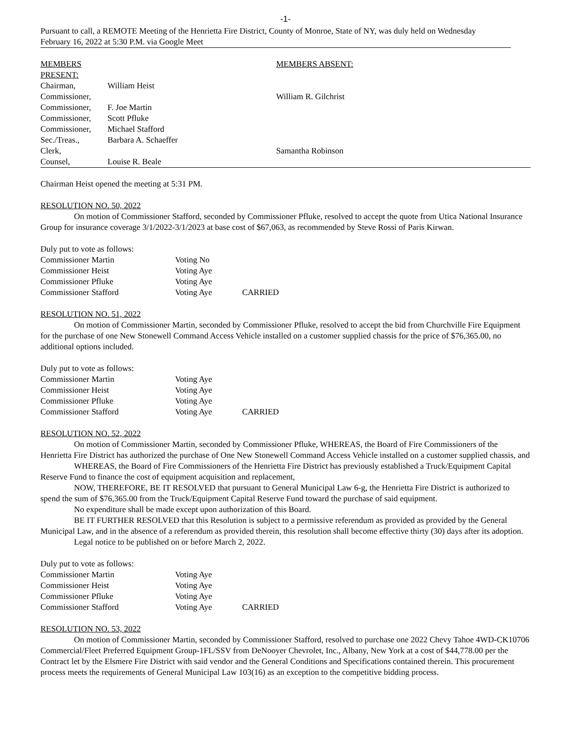-1-
Pursuant to call, a REMOTE Meeting of the Henrietta Fire District, County of Monroe, State of NY, was duly held on Wednesday February 16, 2022 at 5:30 P.M. via Google Meet
| MEMBERS PRESENT: | | MEMBERS ABSENT: |
| Chairman, | William Heist | |
| Commissioner, | | William R. Gilchrist |
| Commissioner, | F. Joe Martin | |
| Commissioner, | Scott Pfluke | |
| Commissioner, | Michael Stafford | |
| Sec./Treas., | Barbara A. Schaeffer | |
| Clerk, | | Samantha Robinson |
| Counsel, | Louise R. Beale | |
Chairman Heist opened the meeting at 5:31 PM.
RESOLUTION NO. 50, 2022
On motion of Commissioner Stafford, seconded by Commissioner Pfluke, resolved to accept the quote from Utica National Insurance Group for insurance coverage 3/1/2022-3/1/2023 at base cost of $67,063, as recommended by Steve Rossi of Paris Kirwan.
Duly put to vote as follows:
| Commissioner Martin | Voting No | |
| Commissioner Heist | Voting Aye | |
| Commissioner Pfluke | Voting Aye | |
| Commissioner Stafford | Voting Aye | CARRIED |
RESOLUTION NO. 51, 2022
On motion of Commissioner Martin, seconded by Commissioner Pfluke, resolved to accept the bid from Churchville Fire Equipment for the purchase of one New Stonewell Command Access Vehicle installed on a customer supplied chassis for the price of $76,365.00, no additional options included.
Duly put to vote as follows:
| Commissioner Martin | Voting Aye | |
| Commissioner Heist | Voting Aye | |
| Commissioner Pfluke | Voting Aye | |
| Commissioner Stafford | Voting Aye | CARRIED |
RESOLUTION NO. 52, 2022
On motion of Commissioner Martin, seconded by Commissioner Pfluke, WHEREAS, the Board of Fire Commissioners of the Henrietta Fire District has authorized the purchase of One New Stonewell Command Access Vehicle installed on a customer supplied chassis, and
WHEREAS, the Board of Fire Commissioners of the Henrietta Fire District has previously established a Truck/Equipment Capital Reserve Fund to finance the cost of equipment acquisition and replacement,
NOW, THEREFORE, BE IT RESOLVED that pursuant to General Municipal Law 6-g, the Henrietta Fire District is authorized to spend the sum of $76,365.00 from the Truck/Equipment Capital Reserve Fund toward the purchase of said equipment.
No expenditure shall be made except upon authorization of this Board.
BE IT FURTHER RESOLVED that this Resolution is subject to a permissive referendum as provided as provided by the General Municipal Law, and in the absence of a referendum as provided therein, this resolution shall become effective thirty (30) days after its adoption.
Legal notice to be published on or before March 2, 2022.
Duly put to vote as follows:
| Commissioner Martin | Voting Aye | |
| Commissioner Heist | Voting Aye | |
| Commissioner Pfluke | Voting Aye | |
| Commissioner Stafford | Voting Aye | CARRIED |
RESOLUTION NO. 53, 2022
On motion of Commissioner Martin, seconded by Commissioner Stafford, resolved to purchase one 2022 Chevy Tahoe 4WD-CK10706 Commercial/Fleet Preferred Equipment Group-1FL/SSV from DeNooyer Chevrolet, Inc., Albany, New York at a cost of $44,778.00 per the Contract let by the Elsmere Fire District with said vendor and the General Conditions and Specifications contained therein. This procurement process meets the requirements of General Municipal Law 103(16) as an exception to the competitive bidding process.